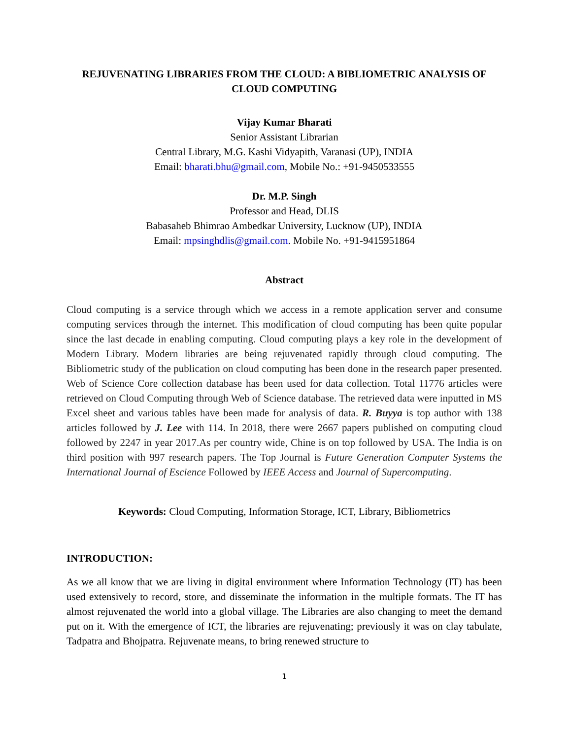REJUVENATING LIBRARIES FROM THE CLOUD: A BIBLIOMETRIC ANALYSIS OF CLOUD COMPUTING
Vijay Kumar Bharati
Senior Assistant Librarian
Central Library, M.G. Kashi Vidyapith, Varanasi (UP), INDIA
Email: bharati.bhu@gmail.com, Mobile No.: +91-9450533555
Dr. M.P. Singh
Professor and Head, DLIS
Babasaheb Bhimrao Ambedkar University, Lucknow (UP), INDIA
Email: mpsinghdlis@gmail.com. Mobile No. +91-9415951864
Abstract
Cloud computing is a service through which we access in a remote application server and consume computing services through the internet. This modification of cloud computing has been quite popular since the last decade in enabling computing. Cloud computing plays a key role in the development of Modern Library. Modern libraries are being rejuvenated rapidly through cloud computing. The Bibliometric study of the publication on cloud computing has been done in the research paper presented. Web of Science Core collection database has been used for data collection. Total 11776 articles were retrieved on Cloud Computing through Web of Science database. The retrieved data were inputted in MS Excel sheet and various tables have been made for analysis of data. R. Buyya is top author with 138 articles followed by J. Lee with 114. In 2018, there were 2667 papers published on computing cloud followed by 2247 in year 2017.As per country wide, Chine is on top followed by USA. The India is on third position with 997 research papers. The Top Journal is Future Generation Computer Systems the International Journal of Escience Followed by IEEE Access and Journal of Supercomputing.
Keywords: Cloud Computing, Information Storage, ICT, Library, Bibliometrics
INTRODUCTION:
As we all know that we are living in digital environment where Information Technology (IT) has been used extensively to record, store, and disseminate the information in the multiple formats. The IT has almost rejuvenated the world into a global village. The Libraries are also changing to meet the demand put on it. With the emergence of ICT, the libraries are rejuvenating; previously it was on clay tabulate, Tadpatra and Bhojpatra. Rejuvenate means, to bring renewed structure to
1